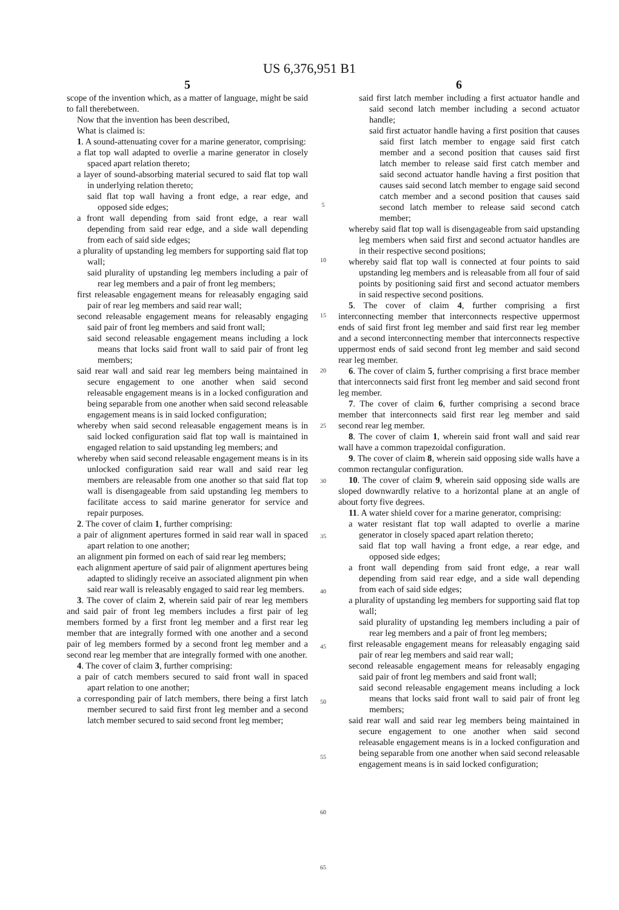US 6,376,951 B1
5
scope of the invention which, as a matter of language, might be said to fall therebetween.
Now that the invention has been described,
What is claimed is:
1. A sound-attenuating cover for a marine generator, comprising:
a flat top wall adapted to overlie a marine generator in closely spaced apart relation thereto;
a layer of sound-absorbing material secured to said flat top wall in underlying relation thereto;
said flat top wall having a front edge, a rear edge, and opposed side edges;
a front wall depending from said front edge, a rear wall depending from said rear edge, and a side wall depending from each of said side edges;
a plurality of upstanding leg members for supporting said flat top wall;
said plurality of upstanding leg members including a pair of rear leg members and a pair of front leg members;
first releasable engagement means for releasably engaging said pair of rear leg members and said rear wall;
second releasable engagement means for releasably engaging said pair of front leg members and said front wall;
said second releasable engagement means including a lock means that locks said front wall to said pair of front leg members;
said rear wall and said rear leg members being maintained in secure engagement to one another when said second releasable engagement means is in a locked configuration and being separable from one another when said second releasable engagement means is in said locked configuration;
whereby when said second releasable engagement means is in said locked configuration said flat top wall is maintained in engaged relation to said upstanding leg members; and
whereby when said second releasable engagement means is in its unlocked configuration said rear wall and said rear leg members are releasable from one another so that said flat top wall is disengageable from said upstanding leg members to facilitate access to said marine generator for service and repair purposes.
2. The cover of claim 1, further comprising:
a pair of alignment apertures formed in said rear wall in spaced apart relation to one another;
an alignment pin formed on each of said rear leg members;
each alignment aperture of said pair of alignment apertures being adapted to slidingly receive an associated alignment pin when said rear wall is releasably engaged to said rear leg members.
3. The cover of claim 2, wherein said pair of rear leg members and said pair of front leg members includes a first pair of leg members formed by a first front leg member and a first rear leg member that are integrally formed with one another and a second pair of leg members formed by a second front leg member and a second rear leg member that are integrally formed with one another.
4. The cover of claim 3, further comprising:
a pair of catch members secured to said front wall in spaced apart relation to one another;
a corresponding pair of latch members, there being a first latch member secured to said first front leg member and a second latch member secured to said second front leg member;
5
10
15
20
25
30
35
40
45
50
55
60
65
6
said first latch member including a first actuator handle and said second latch member including a second actuator handle;
said first actuator handle having a first position that causes said first latch member to engage said first catch member and a second position that causes said first latch member to release said first catch member and said second actuator handle having a first position that causes said second latch member to engage said second catch member and a second position that causes said second latch member to release said second catch member;
whereby said flat top wall is disengageable from said upstanding leg members when said first and second actuator handles are in their respective second positions;
whereby said flat top wall is connected at four points to said upstanding leg members and is releasable from all four of said points by positioning said first and second actuator members in said respective second positions.
5. The cover of claim 4, further comprising a first interconnecting member that interconnects respective uppermost ends of said first front leg member and said first rear leg member and a second interconnecting member that interconnects respective uppermost ends of said second front leg member and said second rear leg member.
6. The cover of claim 5, further comprising a first brace member that interconnects said first front leg member and said second front leg member.
7. The cover of claim 6, further comprising a second brace member that interconnects said first rear leg member and said second rear leg member.
8. The cover of claim 1, wherein said front wall and said rear wall have a common trapezoidal configuration.
9. The cover of claim 8, wherein said opposing side walls have a common rectangular configuration.
10. The cover of claim 9, wherein said opposing side walls are sloped downwardly relative to a horizontal plane at an angle of about forty five degrees.
11. A water shield cover for a marine generator, comprising:
a water resistant flat top wall adapted to overlie a marine generator in closely spaced apart relation thereto;
said flat top wall having a front edge, a rear edge, and opposed side edges;
a front wall depending from said front edge, a rear wall depending from said rear edge, and a side wall depending from each of said side edges;
a plurality of upstanding leg members for supporting said flat top wall;
said plurality of upstanding leg members including a pair of rear leg members and a pair of front leg members;
first releasable engagement means for releasably engaging said pair of rear leg members and said rear wall;
second releasable engagement means for releasably engaging said pair of front leg members and said front wall;
said second releasable engagement means including a lock means that locks said front wall to said pair of front leg members;
said rear wall and said rear leg members being maintained in secure engagement to one another when said second releasable engagement means is in a locked configuration and being separable from one another when said second releasable engagement means is in said locked configuration;